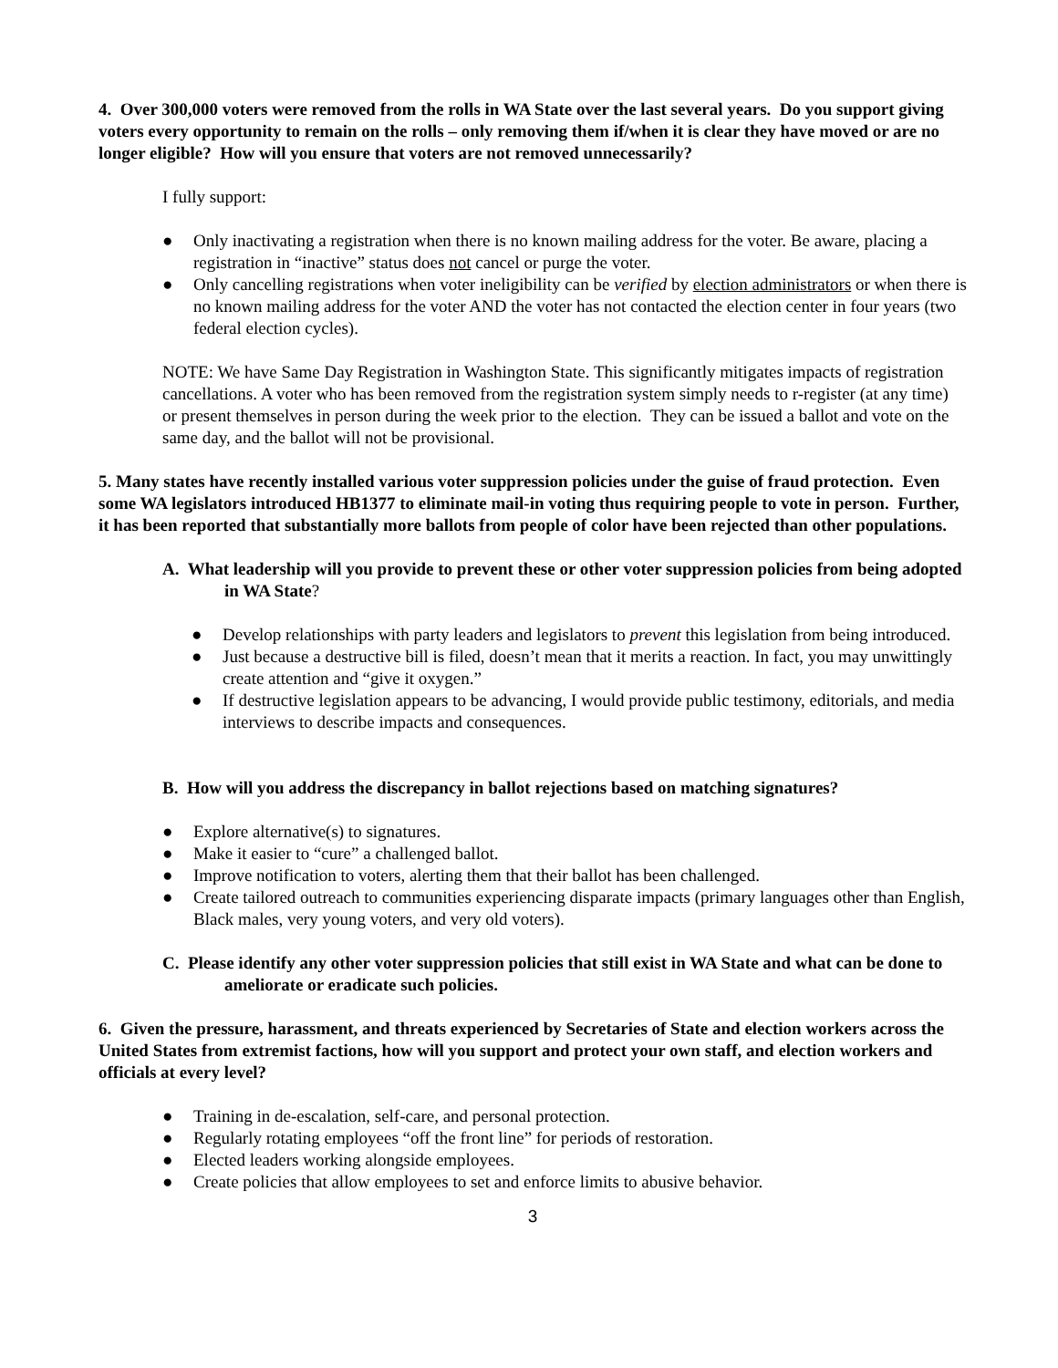4. Over 300,000 voters were removed from the rolls in WA State over the last several years. Do you support giving voters every opportunity to remain on the rolls – only removing them if/when it is clear they have moved or are no longer eligible? How will you ensure that voters are not removed unnecessarily?
I fully support:
● Only inactivating a registration when there is no known mailing address for the voter. Be aware, placing a registration in “inactive” status does not cancel or purge the voter.
● Only cancelling registrations when voter ineligibility can be verified by election administrators or when there is no known mailing address for the voter AND the voter has not contacted the election center in four years (two federal election cycles).
NOTE: We have Same Day Registration in Washington State. This significantly mitigates impacts of registration cancellations. A voter who has been removed from the registration system simply needs to r-register (at any time) or present themselves in person during the week prior to the election. They can be issued a ballot and vote on the same day, and the ballot will not be provisional.
5. Many states have recently installed various voter suppression policies under the guise of fraud protection. Even some WA legislators introduced HB1377 to eliminate mail-in voting thus requiring people to vote in person. Further, it has been reported that substantially more ballots from people of color have been rejected than other populations.
A. What leadership will you provide to prevent these or other voter suppression policies from being adopted in WA State?
● Develop relationships with party leaders and legislators to prevent this legislation from being introduced.
● Just because a destructive bill is filed, doesn’t mean that it merits a reaction. In fact, you may unwittingly create attention and “give it oxygen.”
● If destructive legislation appears to be advancing, I would provide public testimony, editorials, and media interviews to describe impacts and consequences.
B. How will you address the discrepancy in ballot rejections based on matching signatures?
● Explore alternative(s) to signatures.
● Make it easier to “cure” a challenged ballot.
● Improve notification to voters, alerting them that their ballot has been challenged.
● Create tailored outreach to communities experiencing disparate impacts (primary languages other than English, Black males, very young voters, and very old voters).
C. Please identify any other voter suppression policies that still exist in WA State and what can be done to ameliorate or eradicate such policies.
6. Given the pressure, harassment, and threats experienced by Secretaries of State and election workers across the United States from extremist factions, how will you support and protect your own staff, and election workers and officials at every level?
● Training in de-escalation, self-care, and personal protection.
● Regularly rotating employees “off the front line” for periods of restoration.
● Elected leaders working alongside employees.
● Create policies that allow employees to set and enforce limits to abusive behavior.
3